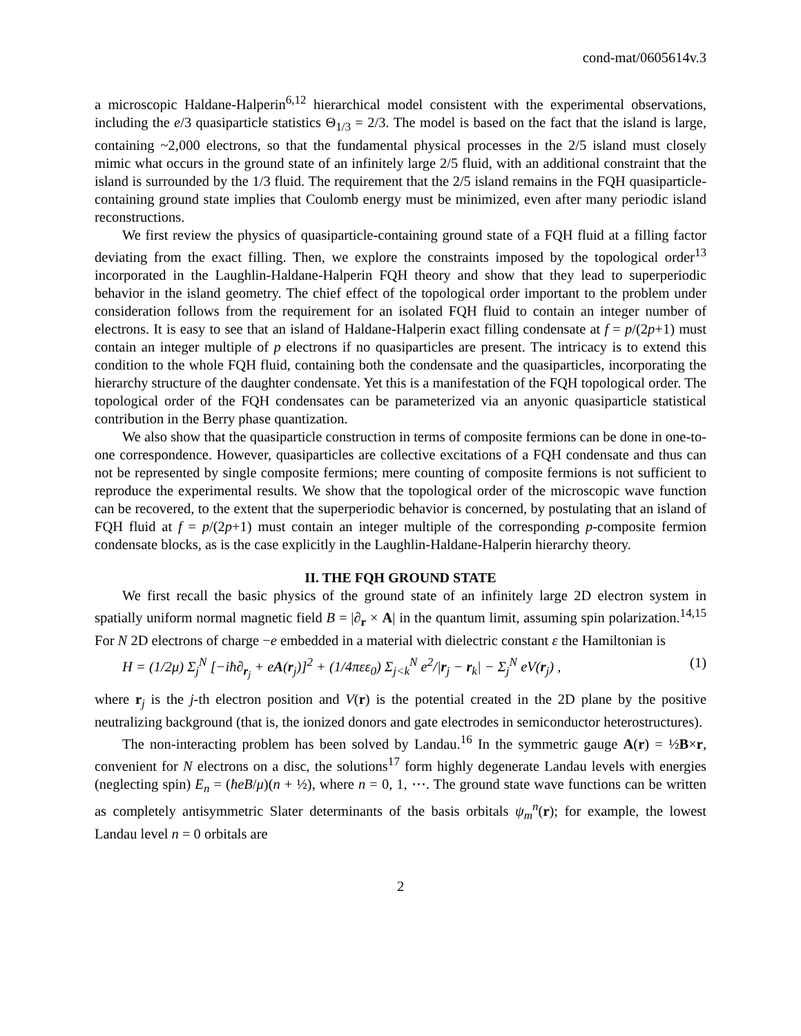cond-mat/0605614v.3
a microscopic Haldane-Halperin<sup>6,12</sup> hierarchical model consistent with the experimental observations, including the e/3 quasiparticle statistics Θ<sub>1/3</sub> = 2/3. The model is based on the fact that the island is large, containing ~2,000 electrons, so that the fundamental physical processes in the 2/5 island must closely mimic what occurs in the ground state of an infinitely large 2/5 fluid, with an additional constraint that the island is surrounded by the 1/3 fluid. The requirement that the 2/5 island remains in the FQH quasiparticle-containing ground state implies that Coulomb energy must be minimized, even after many periodic island reconstructions.
We first review the physics of quasiparticle-containing ground state of a FQH fluid at a filling factor deviating from the exact filling. Then, we explore the constraints imposed by the topological order<sup>13</sup> incorporated in the Laughlin-Haldane-Halperin FQH theory and show that they lead to superperiodic behavior in the island geometry. The chief effect of the topological order important to the problem under consideration follows from the requirement for an isolated FQH fluid to contain an integer number of electrons. It is easy to see that an island of Haldane-Halperin exact filling condensate at f = p/(2p+1) must contain an integer multiple of p electrons if no quasiparticles are present. The intricacy is to extend this condition to the whole FQH fluid, containing both the condensate and the quasiparticles, incorporating the hierarchy structure of the daughter condensate. Yet this is a manifestation of the FQH topological order. The topological order of the FQH condensates can be parameterized via an anyonic quasiparticle statistical contribution in the Berry phase quantization.
We also show that the quasiparticle construction in terms of composite fermions can be done in one-to-one correspondence. However, quasiparticles are collective excitations of a FQH condensate and thus can not be represented by single composite fermions; mere counting of composite fermions is not sufficient to reproduce the experimental results. We show that the topological order of the microscopic wave function can be recovered, to the extent that the superperiodic behavior is concerned, by postulating that an island of FQH fluid at f = p/(2p+1) must contain an integer multiple of the corresponding p-composite fermion condensate blocks, as is the case explicitly in the Laughlin-Haldane-Halperin hierarchy theory.
II. THE FQH GROUND STATE
We first recall the basic physics of the ground state of an infinitely large 2D electron system in spatially uniform normal magnetic field B = |∂<sub>r</sub> × A| in the quantum limit, assuming spin polarization.<sup>14,15</sup> For N 2D electrons of charge −e embedded in a material with dielectric constant ε the Hamiltonian is
H = (1/2μ) Σ<sub>j</sub><sup>N</sup> [−iħ∂<sub>r<sub>j</sub></sub> + eA(r<sub>j</sub>)]<sup>2</sup> + (1/4πεε<sub>0</sub>) Σ<sub>j<k</sub><sup>N</sup> e<sup>2</sup>/|r<sub>j</sub> − r<sub>k</sub>| − Σ<sub>j</sub><sup>N</sup> eV(r<sub>j</sub>) , (1)
where r<sub>j</sub> is the j-th electron position and V(r) is the potential created in the 2D plane by the positive neutralizing background (that is, the ionized donors and gate electrodes in semiconductor heterostructures).
The non-interacting problem has been solved by Landau.<sup>16</sup> In the symmetric gauge A(r) = ½B×r, convenient for N electrons on a disc, the solutions<sup>17</sup> form highly degenerate Landau levels with energies (neglecting spin) E<sub>n</sub> = (ħeB/μ)(n + ½), where n = 0, 1, ⋯. The ground state wave functions can be written as completely antisymmetric Slater determinants of the basis orbitals ψ<sub>m</sub><sup>n</sup>(r); for example, the lowest Landau level n = 0 orbitals are
2